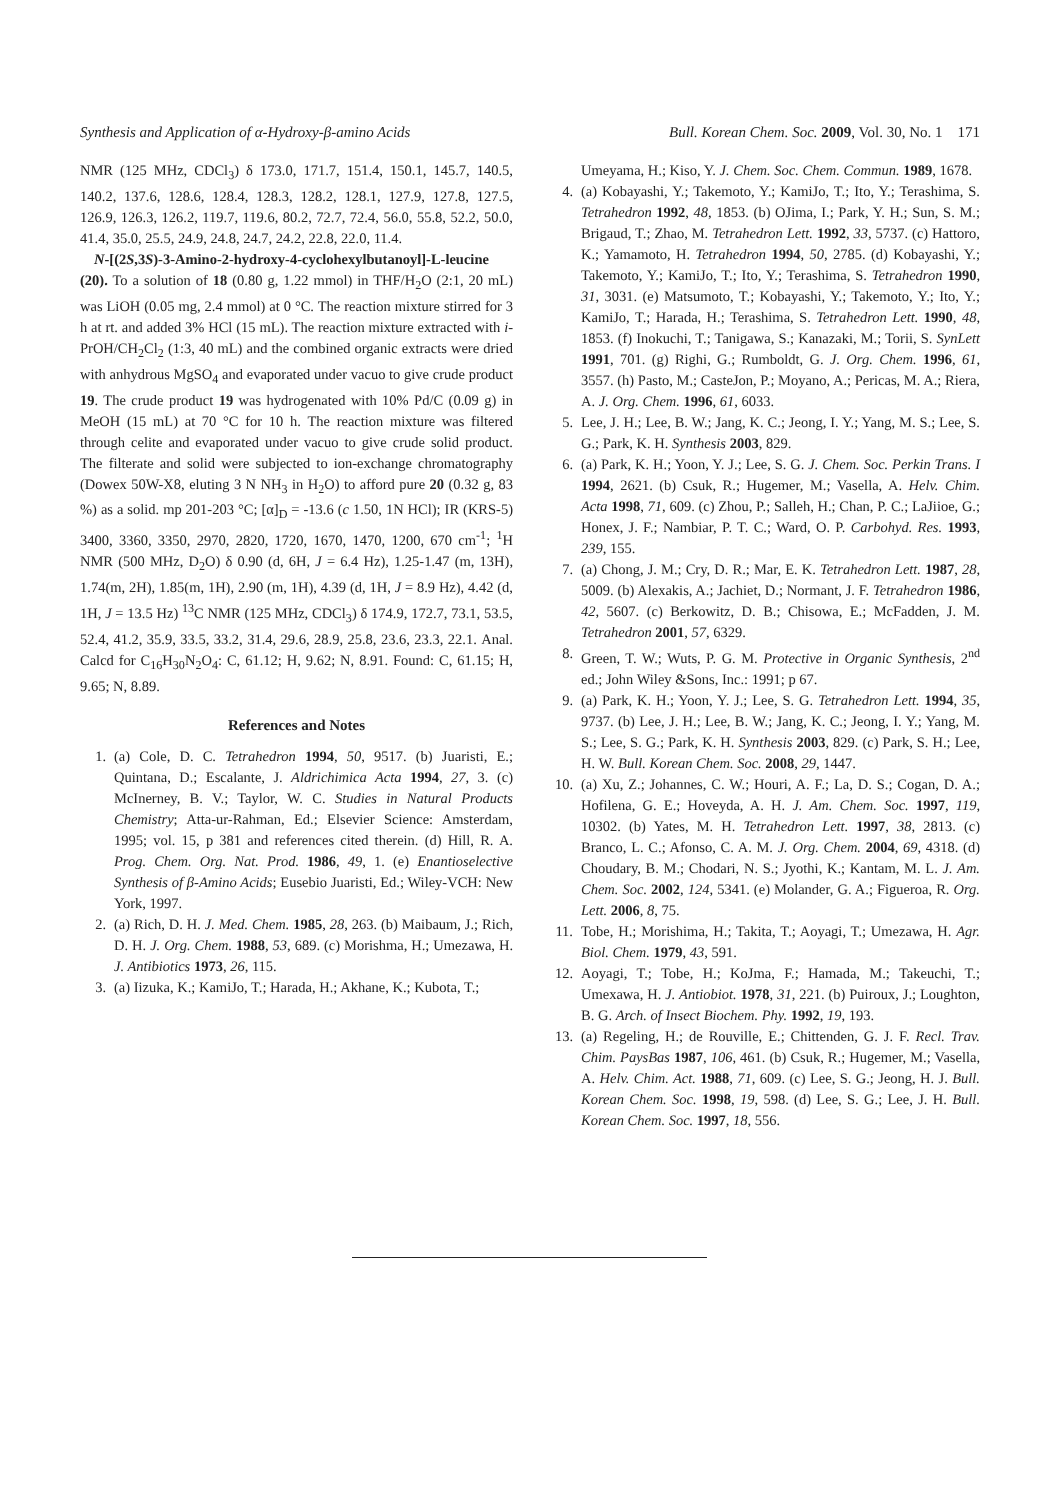Synthesis and Application of α-Hydroxy-β-amino Acids Bull. Korean Chem. Soc. 2009, Vol. 30, No. 1 171
NMR (125 MHz, CDCl<sub>3</sub>) δ 173.0, 171.7, 151.4, 150.1, 145.7, 140.5, 140.2, 137.6, 128.6, 128.4, 128.3, 128.2, 128.1, 127.9, 127.8, 127.5, 126.9, 126.3, 126.2, 119.7, 119.6, 80.2, 72.7, 72.4, 56.0, 55.8, 52.2, 50.0, 41.4, 35.0, 25.5, 24.9, 24.8, 24.7, 24.2, 22.8, 22.0, 11.4.
N-[(2S,3S)-3-Amino-2-hydroxy-4-cyclohexylbutanoyl]-L-leucine (20). To a solution of 18 (0.80 g, 1.22 mmol) in THF/H<sub>2</sub>O (2:1, 20 mL) was LiOH (0.05 mg, 2.4 mmol) at 0 °C. The reaction mixture stirred for 3 h at rt. and added 3% HCl (15 mL). The reaction mixture extracted with i-PrOH/CH<sub>2</sub>Cl<sub>2</sub> (1:3, 40 mL) and the combined organic extracts were dried with anhydrous MgSO<sub>4</sub> and evaporated under vacuo to give crude product 19. The crude product 19 was hydrogenated with 10% Pd/C (0.09 g) in MeOH (15 mL) at 70 °C for 10 h. The reaction mixture was filtered through celite and evaporated under vacuo to give crude solid product. The filterate and solid were subjected to ion-exchange chromatography (Dowex 50W-X8, eluting 3 N NH<sub>3</sub> in H<sub>2</sub>O) to afford pure 20 (0.32 g, 83 %) as a solid. mp 201-203 °C; [α]<sub>D</sub> = -13.6 (c 1.50, 1N HCl); IR (KRS-5) 3400, 3360, 3350, 2970, 2820, 1720, 1670, 1470, 1200, 670 cm<sup>-1</sup>; <sup>1</sup>H NMR (500 MHz, D<sub>2</sub>O) δ 0.90 (d, 6H, J = 6.4 Hz), 1.25-1.47 (m, 13H), 1.74(m, 2H), 1.85(m, 1H), 2.90 (m, 1H), 4.39 (d, 1H, J = 8.9 Hz), 4.42 (d, 1H, J = 13.5 Hz) <sup>13</sup>C NMR (125 MHz, CDCl<sub>3</sub>) δ 174.9, 172.7, 73.1, 53.5, 52.4, 41.2, 35.9, 33.5, 33.2, 31.4, 29.6, 28.9, 25.8, 23.6, 23.3, 22.1. Anal. Calcd for C<sub>16</sub>H<sub>30</sub>N<sub>2</sub>O<sub>4</sub>: C, 61.12; H, 9.62; N, 8.91. Found: C, 61.15; H, 9.65; N, 8.89.
References and Notes
1. (a) Cole, D. C. Tetrahedron 1994, 50, 9517. (b) Juaristi, E.; Quintana, D.; Escalante, J. Aldrichimica Acta 1994, 27, 3. (c) McInerney, B. V.; Taylor, W. C. Studies in Natural Products Chemistry; Atta-ur-Rahman, Ed.; Elsevier Science: Amsterdam, 1995; vol. 15, p 381 and references cited therein. (d) Hill, R. A. Prog. Chem. Org. Nat. Prod. 1986, 49, 1. (e) Enantioselective Synthesis of β-Amino Acids; Eusebio Juaristi, Ed.; Wiley-VCH: New York, 1997.
2. (a) Rich, D. H. J. Med. Chem. 1985, 28, 263. (b) Maibaum, J.; Rich, D. H. J. Org. Chem. 1988, 53, 689. (c) Morishma, H.; Umezawa, H. J. Antibiotics 1973, 26, 115.
3. (a) Iizuka, K.; KamiJo, T.; Harada, H.; Akhane, K.; Kubota, T.;
Umeyama, H.; Kiso, Y. J. Chem. Soc. Chem. Commun. 1989, 1678.
4. (a) Kobayashi, Y.; Takemoto, Y.; KamiJo, T.; Ito, Y.; Terashima, S. Tetrahedron 1992, 48, 1853. (b) OJima, I.; Park, Y. H.; Sun, S. M.; Brigaud, T.; Zhao, M. Tetrahedron Lett. 1992, 33, 5737. (c) Hattoro, K.; Yamamoto, H. Tetrahedron 1994, 50, 2785. (d) Kobayashi, Y.; Takemoto, Y.; KamiJo, T.; Ito, Y.; Terashima, S. Tetrahedron 1990, 31, 3031. (e) Matsumoto, T.; Kobayashi, Y.; Takemoto, Y.; Ito, Y.; KamiJo, T.; Harada, H.; Terashima, S. Tetrahedron Lett. 1990, 48, 1853. (f) Inokuchi, T.; Tanigawa, S.; Kanazaki, M.; Torii, S. SynLett 1991, 701. (g) Righi, G.; Rumboldt, G. J. Org. Chem. 1996, 61, 3557. (h) Pasto, M.; CasteJon, P.; Moyano, A.; Pericas, M. A.; Riera, A. J. Org. Chem. 1996, 61, 6033.
5. Lee, J. H.; Lee, B. W.; Jang, K. C.; Jeong, I. Y.; Yang, M. S.; Lee, S. G.; Park, K. H. Synthesis 2003, 829.
6. (a) Park, K. H.; Yoon, Y. J.; Lee, S. G. J. Chem. Soc. Perkin Trans. I 1994, 2621. (b) Csuk, R.; Hugemer, M.; Vasella, A. Helv. Chim. Acta 1998, 71, 609. (c) Zhou, P.; Salleh, H.; Chan, P. C.; LaJiioe, G.; Honex, J. F.; Nambiar, P. T. C.; Ward, O. P. Carbohyd. Res. 1993, 239, 155.
7. (a) Chong, J. M.; Cry, D. R.; Mar, E. K. Tetrahedron Lett. 1987, 28, 5009. (b) Alexakis, A.; Jachiet, D.; Normant, J. F. Tetrahedron 1986, 42, 5607. (c) Berkowitz, D. B.; Chisowa, E.; McFadden, J. M. Tetrahedron 2001, 57, 6329.
8. Green, T. W.; Wuts, P. G. M. Protective in Organic Synthesis, 2<sup>nd</sup> ed.; John Wiley &Sons, Inc.: 1991; p 67.
9. (a) Park, K. H.; Yoon, Y. J.; Lee, S. G. Tetrahedron Lett. 1994, 35, 9737. (b) Lee, J. H.; Lee, B. W.; Jang, K. C.; Jeong, I. Y.; Yang, M. S.; Lee, S. G.; Park, K. H. Synthesis 2003, 829. (c) Park, S. H.; Lee, H. W. Bull. Korean Chem. Soc. 2008, 29, 1447.
10. (a) Xu, Z.; Johannes, C. W.; Houri, A. F.; La, D. S.; Cogan, D. A.; Hofilena, G. E.; Hoveyda, A. H. J. Am. Chem. Soc. 1997, 119, 10302. (b) Yates, M. H. Tetrahedron Lett. 1997, 38, 2813. (c) Branco, L. C.; Afonso, C. A. M. J. Org. Chem. 2004, 69, 4318. (d) Choudary, B. M.; Chodari, N. S.; Jyothi, K.; Kantam, M. L. J. Am. Chem. Soc. 2002, 124, 5341. (e) Molander, G. A.; Figueroa, R. Org. Lett. 2006, 8, 75.
11. Tobe, H.; Morishima, H.; Takita, T.; Aoyagi, T.; Umezawa, H. Agr. Biol. Chem. 1979, 43, 591.
12. Aoyagi, T.; Tobe, H.; KoJma, F.; Hamada, M.; Takeuchi, T.; Umexawa, H. J. Antiobiot. 1978, 31, 221. (b) Puiroux, J.; Loughton, B. G. Arch. of Insect Biochem. Phy. 1992, 19, 193.
13. (a) Regeling, H.; de Rouville, E.; Chittenden, G. J. F. Recl. Trav. Chim. PaysBas 1987, 106, 461. (b) Csuk, R.; Hugemer, M.; Vasella, A. Helv. Chim. Act. 1988, 71, 609. (c) Lee, S. G.; Jeong, H. J. Bull. Korean Chem. Soc. 1998, 19, 598. (d) Lee, S. G.; Lee, J. H. Bull. Korean Chem. Soc. 1997, 18, 556.